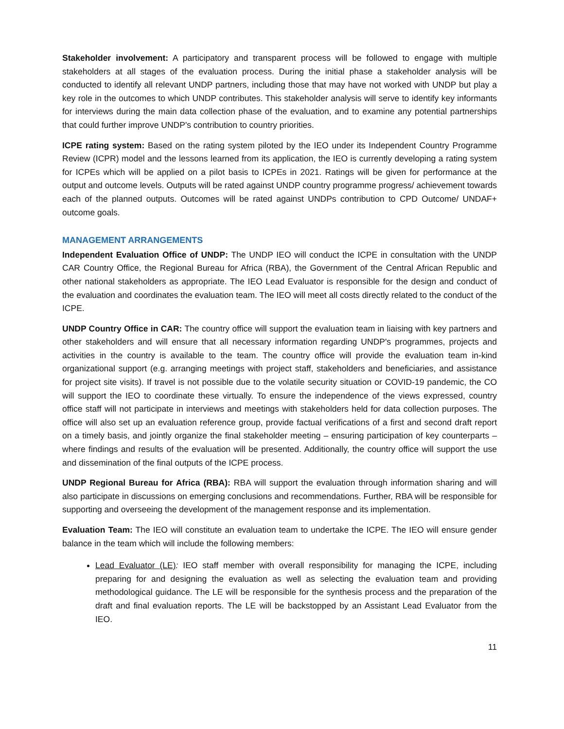Stakeholder involvement: A participatory and transparent process will be followed to engage with multiple stakeholders at all stages of the evaluation process. During the initial phase a stakeholder analysis will be conducted to identify all relevant UNDP partners, including those that may have not worked with UNDP but play a key role in the outcomes to which UNDP contributes. This stakeholder analysis will serve to identify key informants for interviews during the main data collection phase of the evaluation, and to examine any potential partnerships that could further improve UNDP's contribution to country priorities.
ICPE rating system: Based on the rating system piloted by the IEO under its Independent Country Programme Review (ICPR) model and the lessons learned from its application, the IEO is currently developing a rating system for ICPEs which will be applied on a pilot basis to ICPEs in 2021. Ratings will be given for performance at the output and outcome levels. Outputs will be rated against UNDP country programme progress/ achievement towards each of the planned outputs. Outcomes will be rated against UNDPs contribution to CPD Outcome/ UNDAF+ outcome goals.
MANAGEMENT ARRANGEMENTS
Independent Evaluation Office of UNDP: The UNDP IEO will conduct the ICPE in consultation with the UNDP CAR Country Office, the Regional Bureau for Africa (RBA), the Government of the Central African Republic and other national stakeholders as appropriate. The IEO Lead Evaluator is responsible for the design and conduct of the evaluation and coordinates the evaluation team. The IEO will meet all costs directly related to the conduct of the ICPE.
UNDP Country Office in CAR: The country office will support the evaluation team in liaising with key partners and other stakeholders and will ensure that all necessary information regarding UNDP's programmes, projects and activities in the country is available to the team. The country office will provide the evaluation team in-kind organizational support (e.g. arranging meetings with project staff, stakeholders and beneficiaries, and assistance for project site visits). If travel is not possible due to the volatile security situation or COVID-19 pandemic, the CO will support the IEO to coordinate these virtually. To ensure the independence of the views expressed, country office staff will not participate in interviews and meetings with stakeholders held for data collection purposes. The office will also set up an evaluation reference group, provide factual verifications of a first and second draft report on a timely basis, and jointly organize the final stakeholder meeting – ensuring participation of key counterparts – where findings and results of the evaluation will be presented. Additionally, the country office will support the use and dissemination of the final outputs of the ICPE process.
UNDP Regional Bureau for Africa (RBA): RBA will support the evaluation through information sharing and will also participate in discussions on emerging conclusions and recommendations. Further, RBA will be responsible for supporting and overseeing the development of the management response and its implementation.
Evaluation Team: The IEO will constitute an evaluation team to undertake the ICPE. The IEO will ensure gender balance in the team which will include the following members:
Lead Evaluator (LE): IEO staff member with overall responsibility for managing the ICPE, including preparing for and designing the evaluation as well as selecting the evaluation team and providing methodological guidance. The LE will be responsible for the synthesis process and the preparation of the draft and final evaluation reports. The LE will be backstopped by an Assistant Lead Evaluator from the IEO.
11